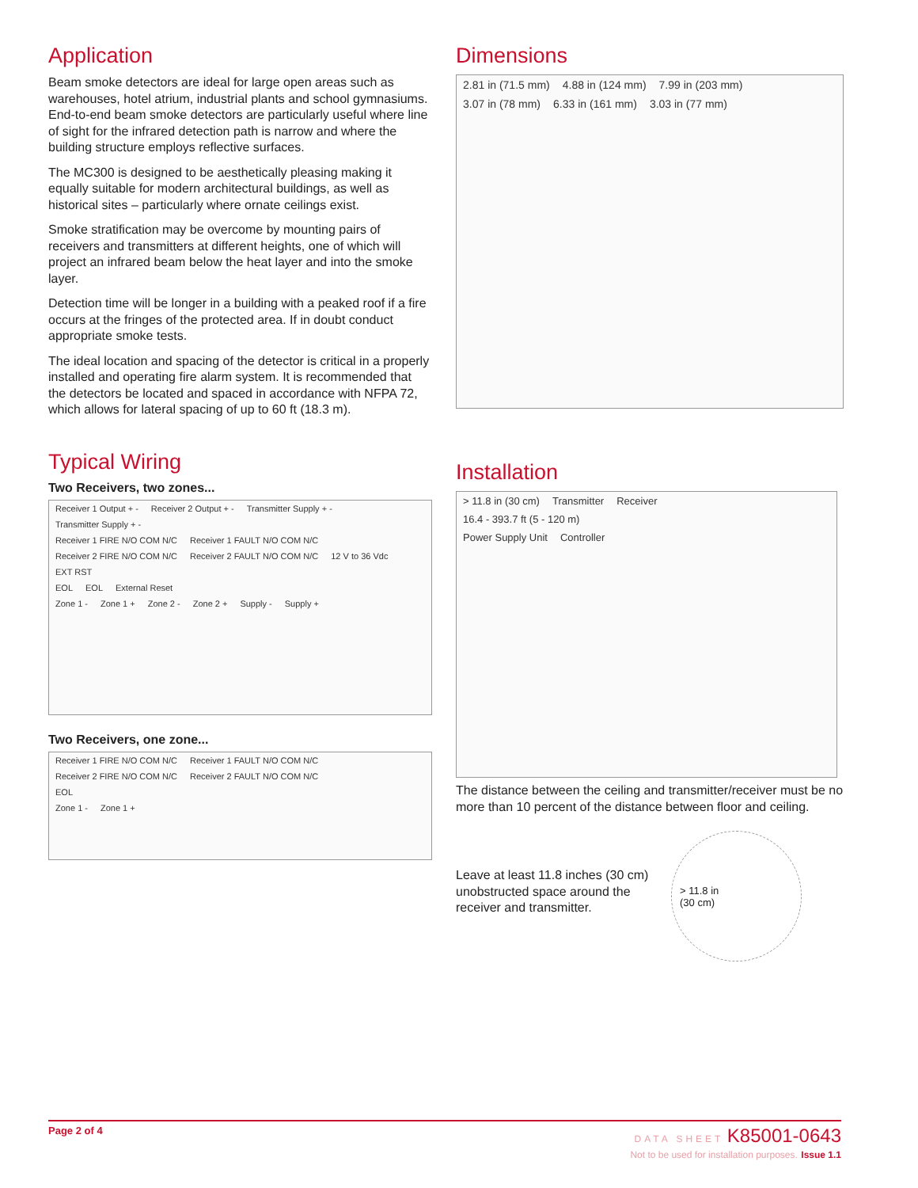Application
Beam smoke detectors are ideal for large open areas such as warehouses, hotel atrium, industrial plants and school gymnasiums. End-to-end beam smoke detectors are particularly useful where line of sight for the infrared detection path is narrow and where the building structure employs reflective surfaces.
The MC300 is designed to be aesthetically pleasing making it equally suitable for modern architectural buildings, as well as historical sites – particularly where ornate ceilings exist.
Smoke stratification may be overcome by mounting pairs of receivers and transmitters at different heights, one of which will project an infrared beam below the heat layer and into the smoke layer.
Detection time will be longer in a building with a peaked roof if a fire occurs at the fringes of the protected area. If in doubt conduct appropriate smoke tests.
The ideal location and spacing of the detector is critical in a properly installed and operating fire alarm system. It is recommended that the detectors be located and spaced in accordance with NFPA 72, which allows for lateral spacing of up to 60 ft (18.3 m).
Typical Wiring
Two Receivers, two zones...
Receiver 1 Output + - Receiver 2 Output + - Transmitter Supply + - Transmitter Supply + -
Receiver 1 FIRE N/O COM N/C Receiver 1 FAULT N/O COM N/C Receiver 2 FIRE N/O COM N/C Receiver 2 FAULT N/O COM N/C 12 V to 36 Vdc EXT RST
EOL EOL External Reset
Zone 1 - Zone 1 + Zone 2 - Zone 2 + Supply - Supply +
Two Receivers, one zone...
Receiver 1 FIRE N/O COM N/C Receiver 1 FAULT N/O COM N/C Receiver 2 FIRE N/O COM N/C Receiver 2 FAULT N/O COM N/C
EOL
Zone 1 - Zone 1 +
Dimensions
2.81 in (71.5 mm) 4.88 in (124 mm) 7.99 in (203 mm)
3.07 in (78 mm) 6.33 in (161 mm) 3.03 in (77 mm)
Installation
> 11.8 in (30 cm) Transmitter Receiver
16.4 - 393.7 ft (5 - 120 m)
Power Supply Unit Controller
The distance between the ceiling and transmitter/receiver must be no more than 10 percent of the distance between floor and ceiling.
Leave at least 11.8 inches (30 cm) unobstructed space around the receiver and transmitter.
> 11.8 in
(30 cm)
Page 2 of 4 DATA SHEET K85001-0643
Not to be used for installation purposes. Issue 1.1